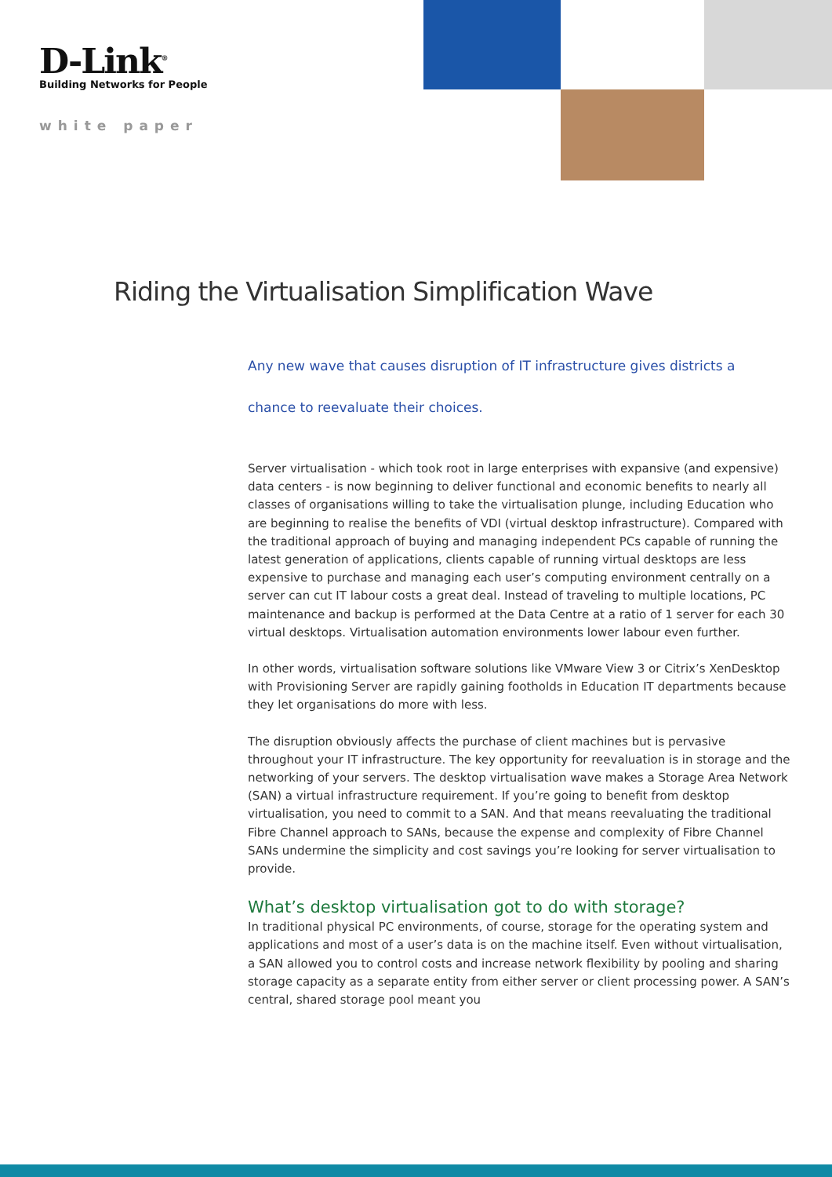D-Link<sup>®</sup>
Building Networks for People
white paper
Riding the Virtualisation Simplification Wave
Any new wave that causes disruption of IT infrastructure gives districts a
chance to reevaluate their choices.
Server virtualisation - which took root in large enterprises with expansive (and expensive) data centers - is now beginning to deliver functional and economic benefits to nearly all classes of organisations willing to take the virtualisation plunge, including Education who are beginning to realise the benefits of VDI (virtual desktop infrastructure). Compared with the traditional approach of buying and managing independent PCs capable of running the latest generation of applications, clients capable of running virtual desktops are less expensive to purchase and managing each user’s computing environment centrally on a server can cut IT labour costs a great deal. Instead of traveling to multiple locations, PC maintenance and backup is performed at the Data Centre at a ratio of 1 server for each 30 virtual desktops. Virtualisation automation environments lower labour even further.
In other words, virtualisation software solutions like VMware View 3 or Citrix’s XenDesktop with Provisioning Server are rapidly gaining footholds in Education IT departments because they let organisations do more with less.
The disruption obviously affects the purchase of client machines but is pervasive throughout your IT infrastructure. The key opportunity for reevaluation is in storage and the networking of your servers. The desktop virtualisation wave makes a Storage Area Network (SAN) a virtual infrastructure requirement. If you’re going to benefit from desktop virtualisation, you need to commit to a SAN. And that means reevaluating the traditional Fibre Channel approach to SANs, because the expense and complexity of Fibre Channel SANs undermine the simplicity and cost savings you’re looking for server virtualisation to provide.
What’s desktop virtualisation got to do with storage?
In traditional physical PC environments, of course, storage for the operating system and applications and most of a user’s data is on the machine itself. Even without virtualisation, a SAN allowed you to control costs and increase network flexibility by pooling and sharing storage capacity as a separate entity from either server or client processing power. A SAN’s central, shared storage pool meant you